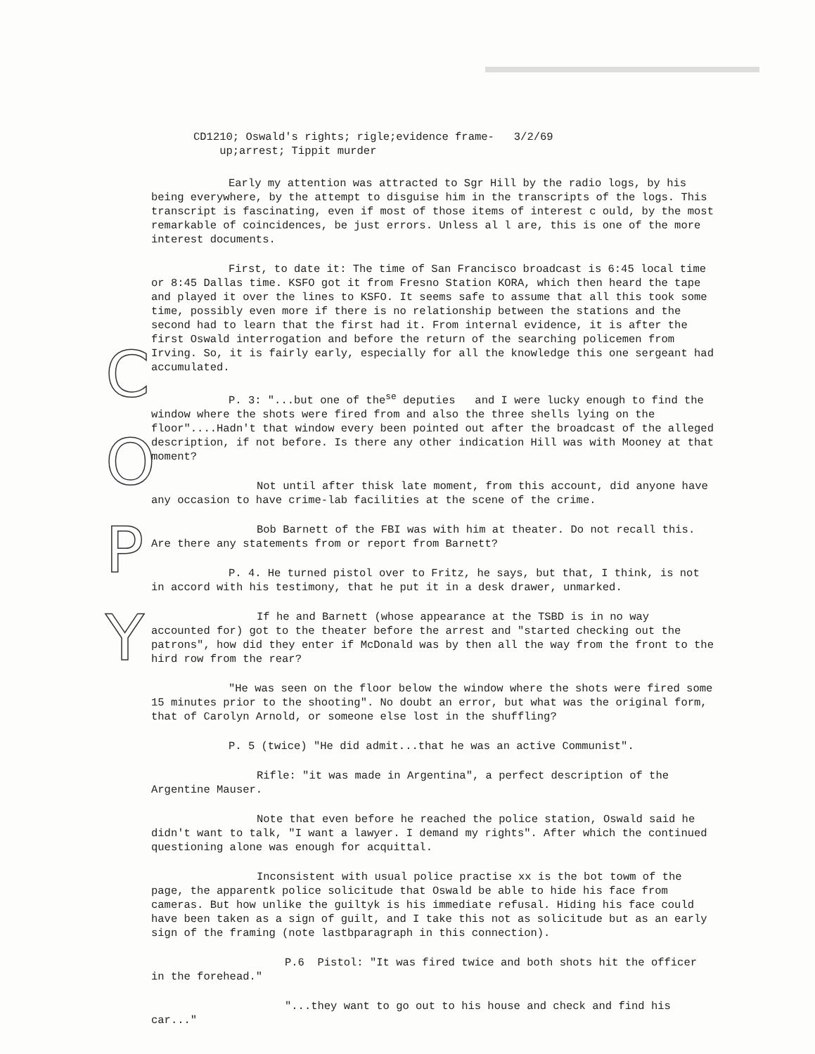C
O
P
Y
CD1210; Oswald's rights; rigle;evidence frame- 3/2/69
up;arrest; Tippit murder
Early my attention was attracted to Sgr Hill by the radio logs, by his being everywhere, by the attempt to disguise him in the transcripts of the logs. This transcript is fascinating, even if most of those items of interest c ould, by the most remarkable of coincidences, be just errors. Unless al l are, this is one of the more interest documents.
First, to date it: The time of San Francisco broadcast is 6:45 local time or 8:45 Dallas time. KSFO got it from Fresno Station KORA, which then heard the tape and played it over the lines to KSFO. It seems safe to assume that all this took some time, possibly even more if there is no relationship between the stations and the second had to learn that the first had it. From internal evidence, it is after the first Oswald interrogation and before the return of the searching policemen from Irving. So, it is fairly early, especially for all the knowledge this one sergeant had accumulated.
P. 3: "...but one of the<sup>se</sup> deputies and I were lucky enough to find the window where the shots were fired from and also the three shells lying on the floor"....Hadn't that window every been pointed out after the broadcast of the alleged description, if not before. Is there any other indication Hill was with Mooney at that moment?
Not until after thisk late moment, from this account, did anyone have any occasion to have crime-lab facilities at the scene of the crime.
Bob Barnett of the FBI was with him at theater. Do not recall this. Are there any statements from or report from Barnett?
P. 4. He turned pistol over to Fritz, he says, but that, I think, is not in accord with his testimony, that he put it in a desk drawer, unmarked.
If he and Barnett (whose appearance at the TSBD is in no way accounted for) got to the theater before the arrest and "started checking out the patrons", how did they enter if McDonald was by then all the way from the front to the hird row from the rear?
"He was seen on the floor below the window where the shots were fired some 15 minutes prior to the shooting". No doubt an error, but what was the original form, that of Carolyn Arnold, or someone else lost in the shuffling?
P. 5 (twice) "He did admit...that he was an active Communist".
Rifle: "it was made in Argentina", a perfect description of the Argentine Mauser.
Note that even before he reached the police station, Oswald said he didn't want to talk, "I want a lawyer. I demand my rights". After which the continued questioning alone was enough for acquittal.
Inconsistent with usual police practise xx is the bot towm of the page, the apparentk police solicitude that Oswald be able to hide his face from cameras. But how unlike the guiltyk is his immediate refusal. Hiding his face could have been taken as a sign of guilt, and I take this not as solicitude but as an early sign of the framing (note lastbparagraph in this connection).
P.6 Pistol: "It was fired twice and both shots hit the officer in the forehead."
"...they want to go out to his house and check and find his car..."